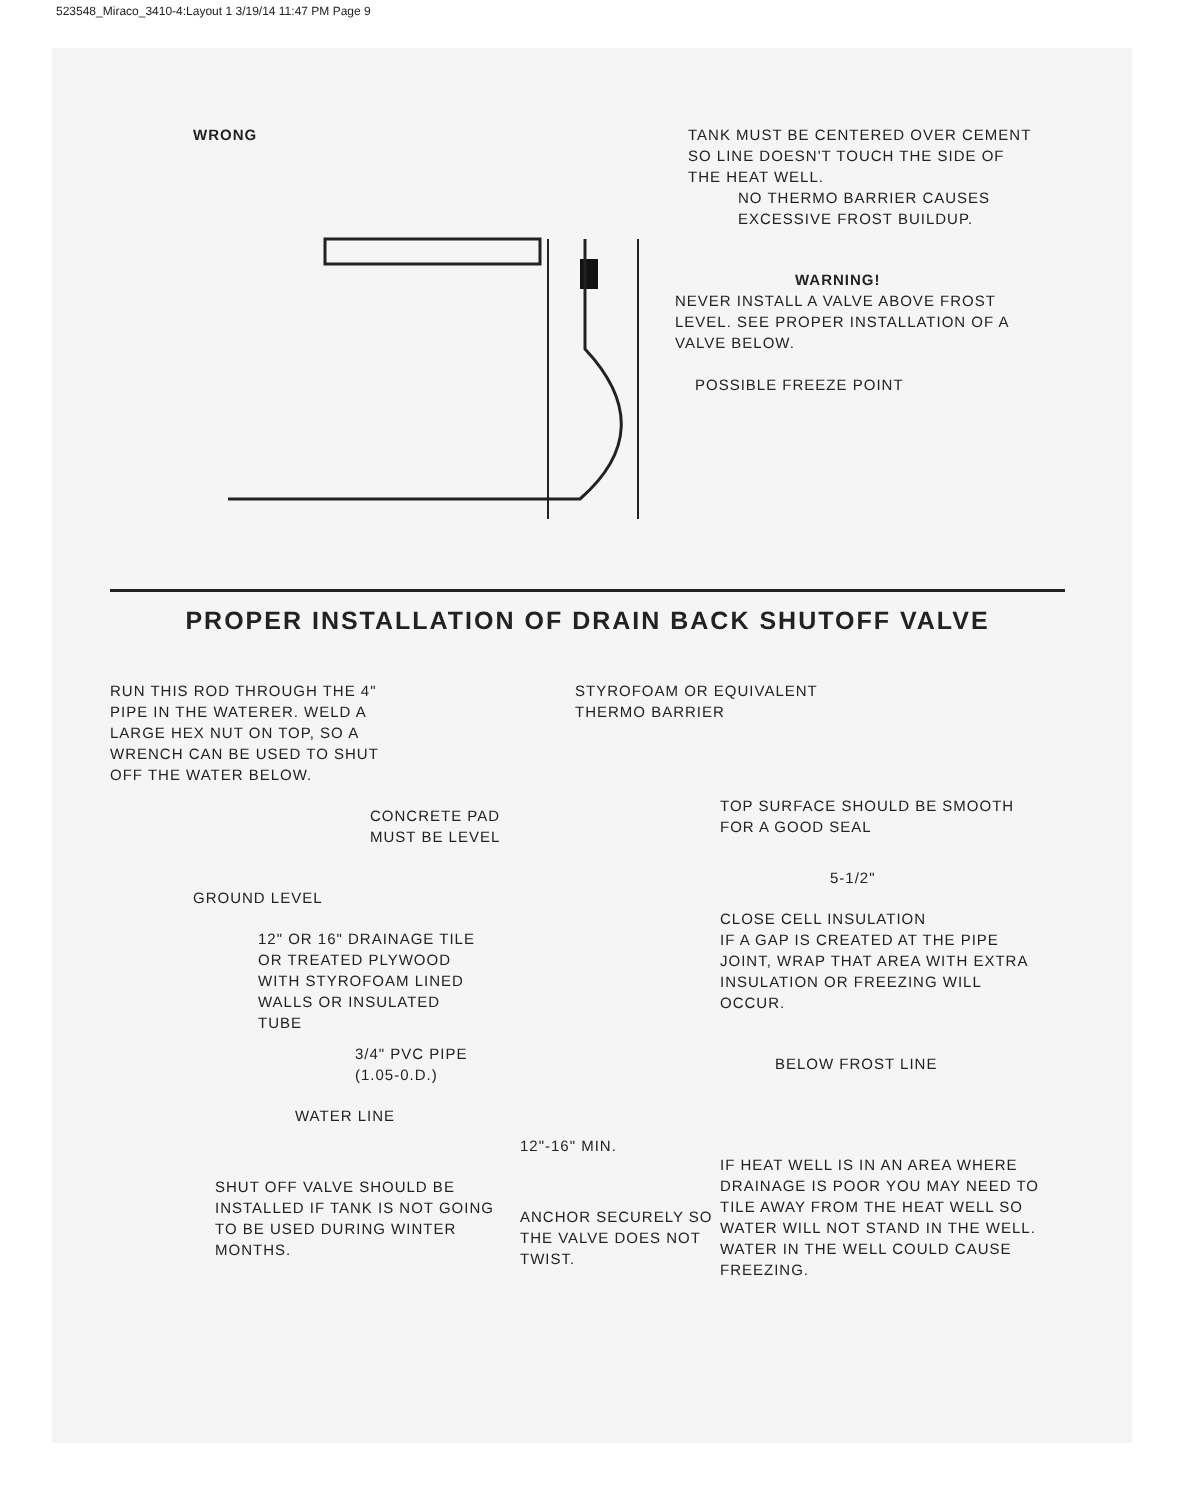523548_Miraco_3410-4:Layout 1 3/19/14 11:47 PM Page 9
WRONG TANK MUST BE CENTERED OVER CEMENT SO LINE DOESN'T TOUCH THE SIDE OF THE HEAT WELL.
NO THERMO BARRIER CAUSES EXCESSIVE FROST BUILDUP.
WARNING!
NEVER INSTALL A VALVE ABOVE FROST LEVEL. SEE PROPER INSTALLATION OF A VALVE BELOW.
POSSIBLE FREEZE POINT
PROPER INSTALLATION OF DRAIN BACK SHUTOFF VALVE
RUN THIS ROD THROUGH THE 4" PIPE IN THE WATERER. WELD A LARGE HEX NUT ON TOP, SO A WRENCH CAN BE USED TO SHUT OFF THE WATER BELOW.
STYROFOAM OR EQUIVALENT
THERMO BARRIER
CONCRETE PAD MUST BE LEVEL
GROUND LEVEL
12" OR 16" DRAINAGE TILE OR TREATED PLYWOOD WITH STYROFOAM LINED WALLS OR INSULATED TUBE
3/4" PVC PIPE
(1.05-0.D.)
WATER LINE
SHUT OFF VALVE SHOULD BE INSTALLED IF TANK IS NOT GOING TO BE USED DURING WINTER MONTHS.
12"-16" MIN.
ANCHOR SECURELY SO THE VALVE DOES NOT TWIST.
TOP SURFACE SHOULD BE SMOOTH FOR A GOOD SEAL
5-1/2"
CLOSE CELL INSULATION
IF A GAP IS CREATED AT THE PIPE JOINT, WRAP THAT AREA WITH EXTRA INSULATION OR FREEZING WILL OCCUR.
BELOW FROST LINE
IF HEAT WELL IS IN AN AREA WHERE DRAINAGE IS POOR YOU MAY NEED TO TILE AWAY FROM THE HEAT WELL SO WATER WILL NOT STAND IN THE WELL. WATER IN THE WELL COULD CAUSE FREEZING.